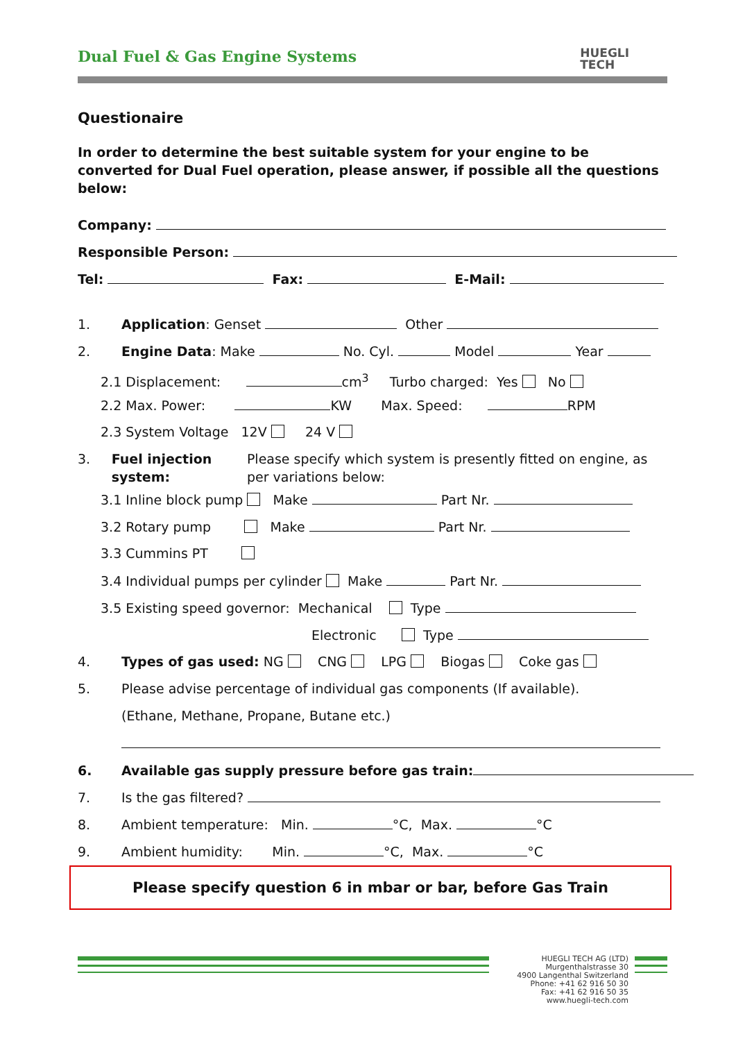Dual Fuel & Gas Engine Systems
HUEGLI
TECH
Questionaire
In order to determine the best suitable system for your engine to be converted for Dual Fuel operation, please answer, if possible all the questions below:
Company:
Responsible Person:
Tel: Fax: E-Mail:
1. Application: Genset Other
2. Engine Data: Make No. Cyl. Model Year
2.1 Displacement: cm<sup>3</sup> Turbo charged: Yes No
2.2 Max. Power: KW Max. Speed: RPM
2.3 System Voltage 12V 24 V
3. Fuel injection system: Please specify which system is presently fitted on engine, as per variations below:
3.1 Inline block pump Make Part Nr.
3.2 Rotary pump Make Part Nr.
3.3 Cummins PT
3.4 Individual pumps per cylinder Make Part Nr.
3.5 Existing speed governor: Mechanical Type
Electronic Type
4. Types of gas used: NG CNG LPG Biogas Coke gas
5. Please advise percentage of individual gas components (If available).
(Ethane, Methane, Propane, Butane etc.)
6. Available gas supply pressure before gas train:
7. Is the gas filtered?
8. Ambient temperature: Min. °C, Max. °C
9. Ambient humidity: Min. °C, Max. °C
Please specify question 6 in mbar or bar, before Gas Train
HUEGLI TECH AG (LTD)
Murgenthalstrasse 30
4900 Langenthal Switzerland
Phone: +41 62 916 50 30
Fax: +41 62 916 50 35
www.huegli-tech.com